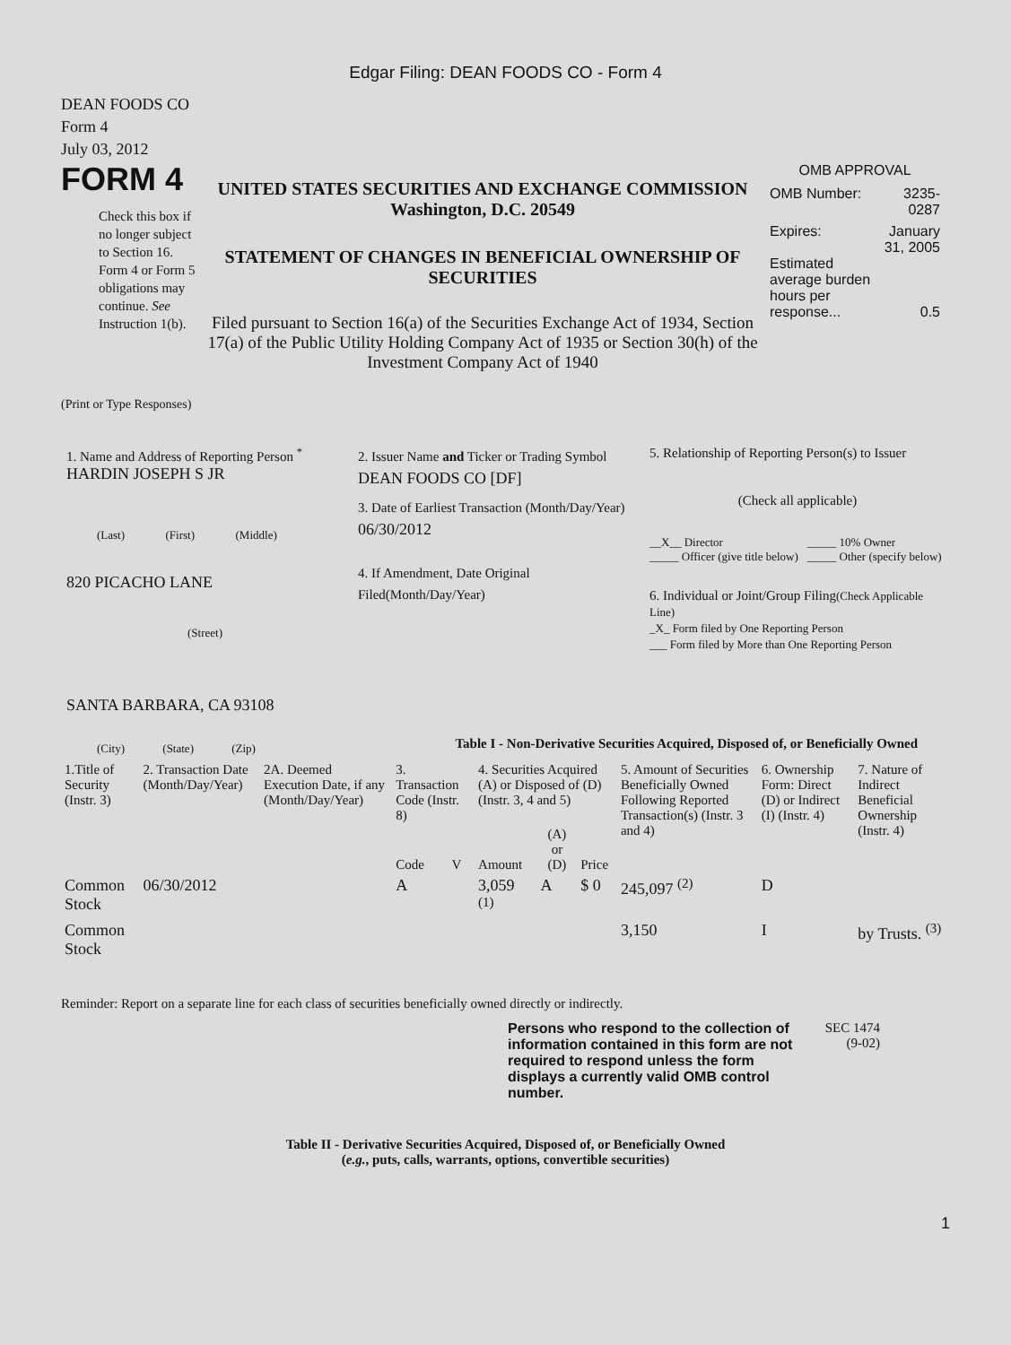Edgar Filing: DEAN FOODS CO - Form 4
DEAN FOODS CO
Form 4
July 03, 2012
FORM 4
Check this box if no longer subject to Section 16. Form 4 or Form 5 obligations may continue. See Instruction 1(b).
UNITED STATES SECURITIES AND EXCHANGE COMMISSION
Washington, D.C. 20549
STATEMENT OF CHANGES IN BENEFICIAL OWNERSHIP OF SECURITIES
Filed pursuant to Section 16(a) of the Securities Exchange Act of 1934, Section 17(a) of the Public Utility Holding Company Act of 1935 or Section 30(h) of the Investment Company Act of 1940
OMB APPROVAL
| OMB Number: | 3235-0287 |
| Expires: | January 31, 2005 |
| Estimated average burden hours per response... | 0.5 |
(Print or Type Responses)
1. Name and Address of Reporting Person <sup>*</sup>
HARDIN JOSEPH S JR
(Last) (First) (Middle)
820 PICACHO LANE
(Street)
SANTA BARBARA, CA 93108
(City) (State) (Zip)
2. Issuer Name and Ticker or Trading Symbol
DEAN FOODS CO [DF]
3. Date of Earliest Transaction (Month/Day/Year)
06/30/2012
4. If Amendment, Date Original Filed(Month/Day/Year)
5. Relationship of Reporting Person(s) to Issuer
(Check all applicable)
| __X__ Director _____ Officer (give title below) | _____ 10% Owner _____ Other (specify below) |
6. Individual or Joint/Group Filing(Check Applicable Line)
_X_ Form filed by One Reporting Person
___ Form filed by More than One Reporting Person
Table I - Non-Derivative Securities Acquired, Disposed of, or Beneficially Owned
| 1.Title of Security (Instr. 3) | 2. Transaction Date (Month/Day/Year) | 2A. Deemed Execution Date, if any (Month/Day/Year) | 3. Transaction Code (Instr. 8) | | 4. Securities Acquired (A) or Disposed of (D) (Instr. 3, 4 and 5) | | | 5. Amount of Securities Beneficially Owned Following Reported Transaction(s) (Instr. 3 and 4) | 6. Ownership Form: Direct (D) or Indirect (I) (Instr. 4) | 7. Nature of Indirect Beneficial Ownership (Instr. 4) |
| --- | --- | --- | --- | --- | --- | --- | --- | --- | --- | --- |
| | | | Code | V | Amount | (A) or (D) | Price | | | |
| Common Stock | 06/30/2012 | | A | | 3,059 <sup>(1)</sup> | A | $ 0 | 245,097 <sup>(2)</sup> | D | |
| Common Stock | | | | | | | | 3,150 | I | by Trusts. <sup>(3)</sup> |
Reminder: Report on a separate line for each class of securities beneficially owned directly or indirectly.
Persons who respond to the collection of information contained in this form are not required to respond unless the form displays a currently valid OMB control number.
SEC 1474 (9-02)
Table II - Derivative Securities Acquired, Disposed of, or Beneficially Owned
(e.g., puts, calls, warrants, options, convertible securities)
1